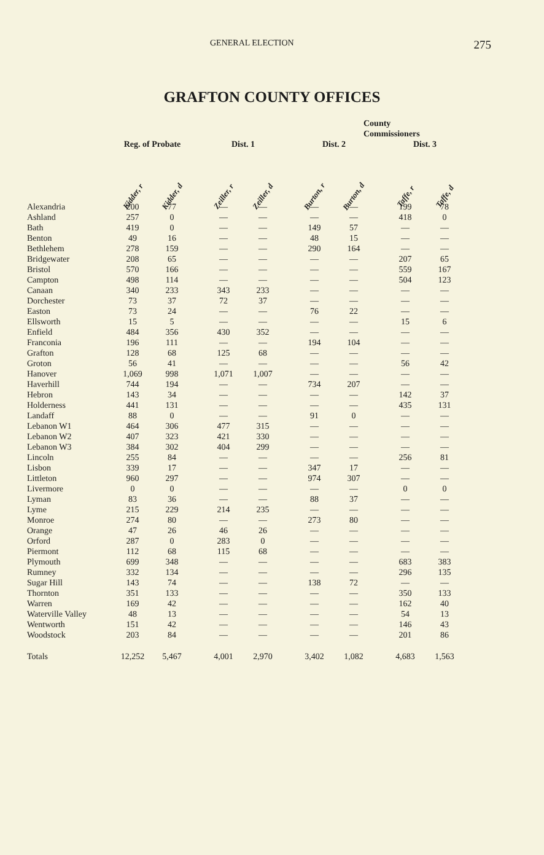GENERAL ELECTION 275
GRAFTON COUNTY OFFICES
| | | | | County Commissioners | | | | | | | |
| --- | --- | --- | --- | --- | --- | --- | --- | --- | --- | --- | --- |
| | Reg. of Probate | | | Dist. 1 | | | Dist. 2 | | | Dist. 3 | |
| | Kidder, r | Kidder, d | | Zeiller, r | Zeiller, d | | Burton, r | Burton, d | | Taffe, r | Taffe, d |
| Alexandria | 200 | 77 | | — | — | | — | — | | 199 | 78 |
| Ashland | 257 | 0 | | — | — | | — | — | | 418 | 0 |
| Bath | 419 | 0 | | — | — | | 149 | 57 | | — | — |
| Benton | 49 | 16 | | — | — | | 48 | 15 | | — | — |
| Bethlehem | 278 | 159 | | — | — | | 290 | 164 | | — | — |
| Bridgewater | 208 | 65 | | — | — | | — | — | | 207 | 65 |
| Bristol | 570 | 166 | | — | — | | — | — | | 559 | 167 |
| Campton | 498 | 114 | | — | — | | — | — | | 504 | 123 |
| Canaan | 340 | 233 | | 343 | 233 | | — | — | | — | — |
| Dorchester | 73 | 37 | | 72 | 37 | | — | — | | — | — |
| Easton | 73 | 24 | | — | — | | 76 | 22 | | — | — |
| Ellsworth | 15 | 5 | | — | — | | — | — | | 15 | 6 |
| Enfield | 484 | 356 | | 430 | 352 | | — | — | | — | — |
| Franconia | 196 | 111 | | — | — | | 194 | 104 | | — | — |
| Grafton | 128 | 68 | | 125 | 68 | | — | — | | — | — |
| Groton | 56 | 41 | | — | — | | — | — | | 56 | 42 |
| Hanover | 1,069 | 998 | | 1,071 | 1,007 | | — | — | | — | — |
| Haverhill | 744 | 194 | | — | — | | 734 | 207 | | — | — |
| Hebron | 143 | 34 | | — | — | | — | — | | 142 | 37 |
| Holderness | 441 | 131 | | — | — | | — | — | | 435 | 131 |
| Landaff | 88 | 0 | | — | — | | 91 | 0 | | — | — |
| Lebanon W1 | 464 | 306 | | 477 | 315 | | — | — | | — | — |
| Lebanon W2 | 407 | 323 | | 421 | 330 | | — | — | | — | — |
| Lebanon W3 | 384 | 302 | | 404 | 299 | | — | — | | — | — |
| Lincoln | 255 | 84 | | — | — | | — | — | | 256 | 81 |
| Lisbon | 339 | 17 | | — | — | | 347 | 17 | | — | — |
| Littleton | 960 | 297 | | — | — | | 974 | 307 | | — | — |
| Livermore | 0 | 0 | | — | — | | — | — | | 0 | 0 |
| Lyman | 83 | 36 | | — | — | | 88 | 37 | | — | — |
| Lyme | 215 | 229 | | 214 | 235 | | — | — | | — | — |
| Monroe | 274 | 80 | | — | — | | 273 | 80 | | — | — |
| Orange | 47 | 26 | | 46 | 26 | | — | — | | — | — |
| Orford | 287 | 0 | | 283 | 0 | | — | — | | — | — |
| Piermont | 112 | 68 | | 115 | 68 | | — | — | | — | — |
| Plymouth | 699 | 348 | | — | — | | — | — | | 683 | 383 |
| Rumney | 332 | 134 | | — | — | | — | — | | 296 | 135 |
| Sugar Hill | 143 | 74 | | — | — | | 138 | 72 | | — | — |
| Thornton | 351 | 133 | | — | — | | — | — | | 350 | 133 |
| Warren | 169 | 42 | | — | — | | — | — | | 162 | 40 |
| Waterville Valley | 48 | 13 | | — | — | | — | — | | 54 | 13 |
| Wentworth | 151 | 42 | | — | — | | — | — | | 146 | 43 |
| Woodstock | 203 | 84 | | — | — | | — | — | | 201 | 86 |
| Totals | 12,252 | 5,467 | | 4,001 | 2,970 | | 3,402 | 1,082 | | 4,683 | 1,563 |